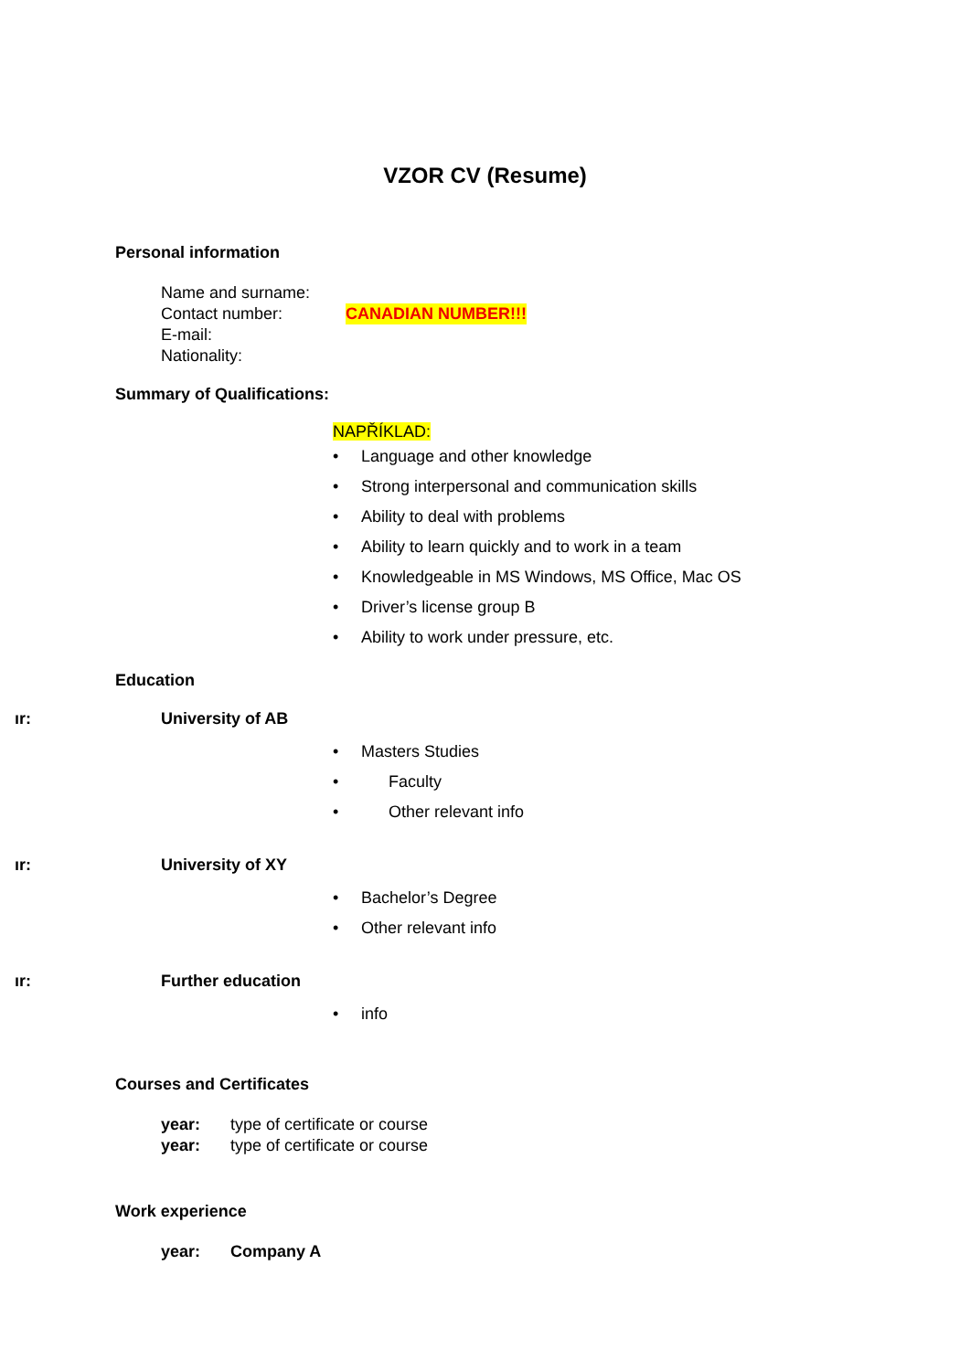VZOR CV (Resume)
Personal information
Name and surname:
Contact number: CANADIAN NUMBER!!!
E-mail:
Nationality:
Summary of Qualifications:
NAPŘÍKLAD:
• Language and other knowledge
• Strong interpersonal and communication skills
• Ability to deal with problems
• Ability to learn quickly and to work in a team
• Knowledgeable in MS Windows, MS Office, Mac OS
• Driver’s license group B
• Ability to work under pressure, etc.
Education
ır: University of AB
• Masters Studies
• Faculty
• Other relevant info
ır: University of XY
• Bachelor’s Degree
• Other relevant info
ır: Further education
• info
Courses and Certificates
year: type of certificate or course
year: type of certificate or course
Work experience
year: Company A